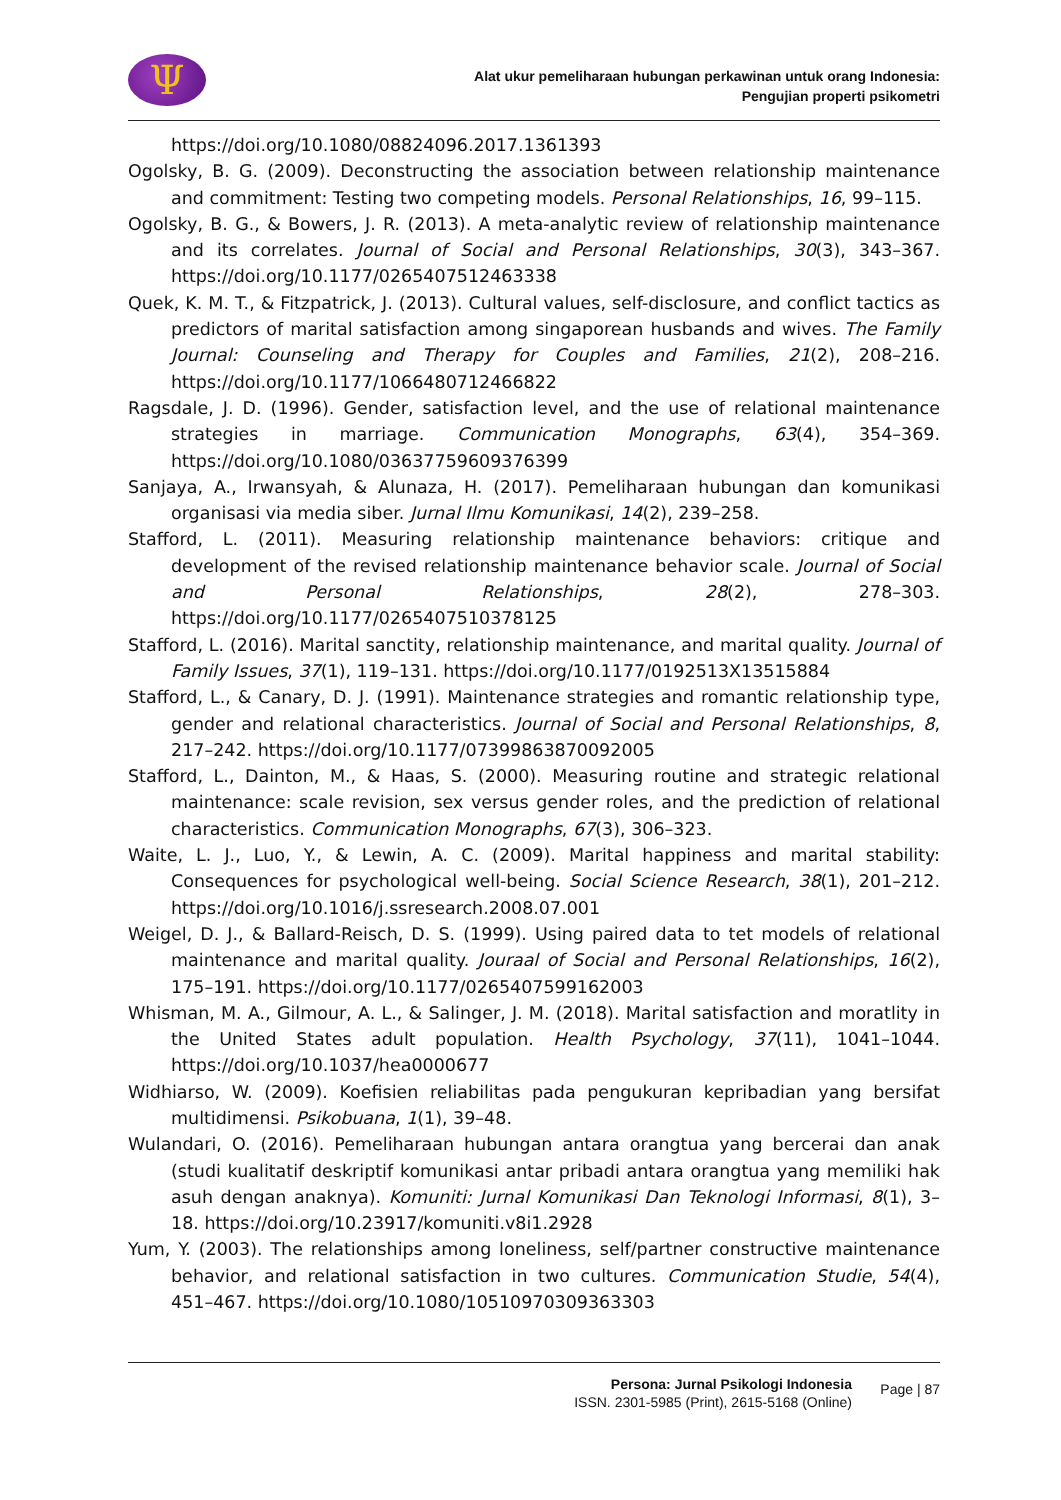Ψ
Alat ukur pemeliharaan hubungan perkawinan untuk orang Indonesia:
Pengujian properti psikometri
https://doi.org/10.1080/08824096.2017.1361393
Ogolsky, B. G. (2009). Deconstructing the association between relationship maintenance and commitment: Testing two competing models. Personal Relationships, 16, 99–115.
Ogolsky, B. G., & Bowers, J. R. (2013). A meta-analytic review of relationship maintenance and its correlates. Journal of Social and Personal Relationships, 30(3), 343–367. https://doi.org/10.1177/0265407512463338
Quek, K. M. T., & Fitzpatrick, J. (2013). Cultural values, self-disclosure, and conflict tactics as predictors of marital satisfaction among singaporean husbands and wives. The Family Journal: Counseling and Therapy for Couples and Families, 21(2), 208–216. https://doi.org/10.1177/1066480712466822
Ragsdale, J. D. (1996). Gender, satisfaction level, and the use of relational maintenance strategies in marriage. Communication Monographs, 63(4), 354–369. https://doi.org/10.1080/03637759609376399
Sanjaya, A., Irwansyah, & Alunaza, H. (2017). Pemeliharaan hubungan dan komunikasi organisasi via media siber. Jurnal Ilmu Komunikasi, 14(2), 239–258.
Stafford, L. (2011). Measuring relationship maintenance behaviors: critique and development of the revised relationship maintenance behavior scale. Journal of Social and Personal Relationships, 28(2), 278–303. https://doi.org/10.1177/0265407510378125
Stafford, L. (2016). Marital sanctity, relationship maintenance, and marital quality. Journal of Family Issues, 37(1), 119–131. https://doi.org/10.1177/0192513X13515884
Stafford, L., & Canary, D. J. (1991). Maintenance strategies and romantic relationship type, gender and relational characteristics. Journal of Social and Personal Relationships, 8, 217–242. https://doi.org/10.1177/07399863870092005
Stafford, L., Dainton, M., & Haas, S. (2000). Measuring routine and strategic relational maintenance: scale revision, sex versus gender roles, and the prediction of relational characteristics. Communication Monographs, 67(3), 306–323.
Waite, L. J., Luo, Y., & Lewin, A. C. (2009). Marital happiness and marital stability: Consequences for psychological well-being. Social Science Research, 38(1), 201–212. https://doi.org/10.1016/j.ssresearch.2008.07.001
Weigel, D. J., & Ballard-Reisch, D. S. (1999). Using paired data to tet models of relational maintenance and marital quality. Jouraal of Social and Personal Relationships, 16(2), 175–191. https://doi.org/10.1177/0265407599162003
Whisman, M. A., Gilmour, A. L., & Salinger, J. M. (2018). Marital satisfaction and moratlity in the United States adult population. Health Psychology, 37(11), 1041–1044. https://doi.org/10.1037/hea0000677
Widhiarso, W. (2009). Koefisien reliabilitas pada pengukuran kepribadian yang bersifat multidimensi. Psikobuana, 1(1), 39–48.
Wulandari, O. (2016). Pemeliharaan hubungan antara orangtua yang bercerai dan anak (studi kualitatif deskriptif komunikasi antar pribadi antara orangtua yang memiliki hak asuh dengan anaknya). Komuniti: Jurnal Komunikasi Dan Teknologi Informasi, 8(1), 3–18. https://doi.org/10.23917/komuniti.v8i1.2928
Yum, Y. (2003). The relationships among loneliness, self/partner constructive maintenance behavior, and relational satisfaction in two cultures. Communication Studie, 54(4), 451–467. https://doi.org/10.1080/10510970309363303
Persona: Jurnal Psikologi Indonesia
ISSN. 2301-5985 (Print), 2615-5168 (Online)
Page | 87